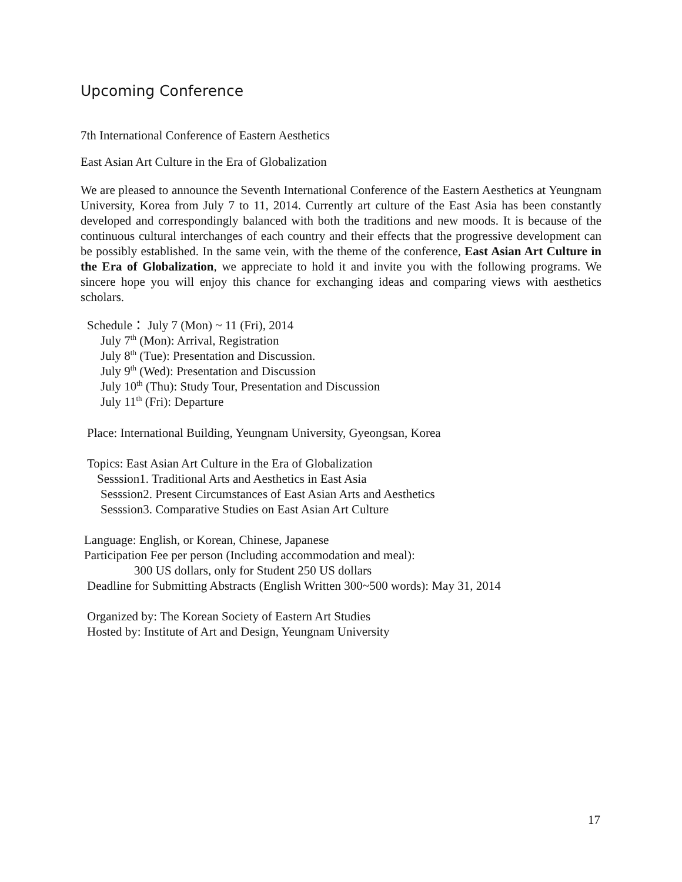Upcoming Conference
7th International Conference of Eastern Aesthetics
East Asian Art Culture in the Era of Globalization
We are pleased to announce the Seventh International Conference of the Eastern Aesthetics at Yeungnam University, Korea from July 7 to 11, 2014. Currently art culture of the East Asia has been constantly developed and correspondingly balanced with both the traditions and new moods. It is because of the continuous cultural interchanges of each country and their effects that the progressive development can be possibly established. In the same vein, with the theme of the conference, East Asian Art Culture in the Era of Globalization, we appreciate to hold it and invite you with the following programs. We sincere hope you will enjoy this chance for exchanging ideas and comparing views with aesthetics scholars.
Schedule： July 7 (Mon) ~ 11 (Fri), 2014
July 7<sup>th</sup> (Mon): Arrival, Registration
July 8<sup>th</sup> (Tue): Presentation and Discussion.
July 9<sup>th</sup> (Wed): Presentation and Discussion
July 10<sup>th</sup> (Thu): Study Tour, Presentation and Discussion
July 11<sup>th</sup> (Fri): Departure
Place: International Building, Yeungnam University, Gyeongsan, Korea
Topics: East Asian Art Culture in the Era of Globalization
Sesssion1. Traditional Arts and Aesthetics in East Asia
Sesssion2. Present Circumstances of East Asian Arts and Aesthetics
Sesssion3. Comparative Studies on East Asian Art Culture
Language: English, or Korean, Chinese, Japanese
Participation Fee per person (Including accommodation and meal):
300 US dollars, only for Student 250 US dollars
Deadline for Submitting Abstracts (English Written 300~500 words): May 31, 2014
Organized by: The Korean Society of Eastern Art Studies
Hosted by: Institute of Art and Design, Yeungnam University
17